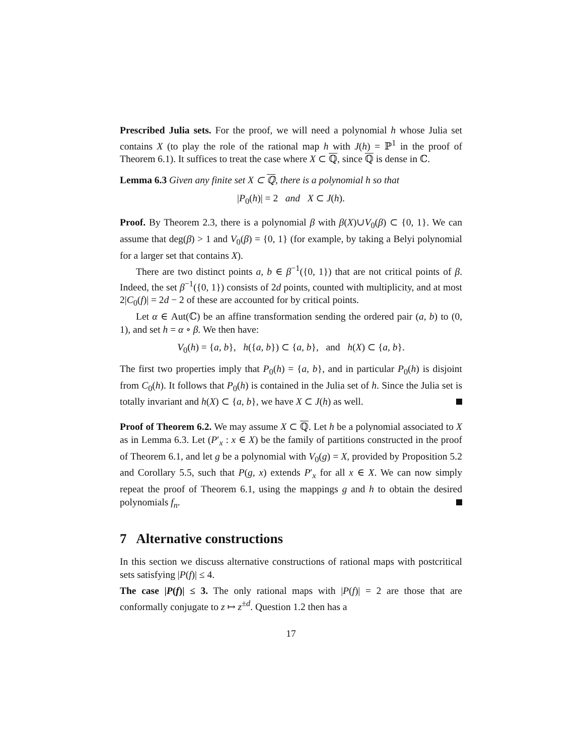Prescribed Julia sets. For the proof, we will need a polynomial h whose Julia set contains X (to play the role of the rational map h with J(h) = ℙ<sup>1</sup> in the proof of Theorem 6.1). It suffices to treat the case where X ⊂ ℚ, since ℚ is dense in ℂ.
Lemma 6.3 Given any finite set X ⊂ ℚ, there is a polynomial h so that
|P<sub>0</sub>(h)| = 2 and X ⊂ J(h).
Proof. By Theorem 2.3, there is a polynomial β with β(X)∪V<sub>0</sub>(β) ⊂ {0, 1}. We can assume that deg(β) > 1 and V<sub>0</sub>(β) = {0, 1} (for example, by taking a Belyi polynomial for a larger set that contains X).
There are two distinct points a, b ∈ β<sup>−1</sup>({0, 1}) that are not critical points of β. Indeed, the set β<sup>−1</sup>({0, 1}) consists of 2d points, counted with multiplicity, and at most 2|C<sub>0</sub>(f)| = 2d − 2 of these are accounted for by critical points.
Let α ∈ Aut(ℂ) be an affine transformation sending the ordered pair (a, b) to (0, 1), and set h = α ∘ β. We then have:
V<sub>0</sub>(h) = {a, b}, h({a, b}) ⊂ {a, b}, and h(X) ⊂ {a, b}.
The first two properties imply that P<sub>0</sub>(h) = {a, b}, and in particular P<sub>0</sub>(h) is disjoint from C<sub>0</sub>(h). It follows that P<sub>0</sub>(h) is contained in the Julia set of h. Since the Julia set is totally invariant and h(X) ⊂ {a, b}, we have X ⊂ J(h) as well.
Proof of Theorem 6.2. We may assume X ⊂ ℚ. Let h be a polynomial associated to X as in Lemma 6.3. Let (P′<sub>x</sub> : x ∈ X) be the family of partitions constructed in the proof of Theorem 6.1, and let g be a polynomial with V<sub>0</sub>(g) = X, provided by Proposition 5.2 and Corollary 5.5, such that P(g, x) extends P′<sub>x</sub> for all x ∈ X. We can now simply repeat the proof of Theorem 6.1, using the mappings g and h to obtain the desired polynomials f<sub>n</sub>.
7 Alternative constructions
In this section we discuss alternative constructions of rational maps with postcritical sets satisfying |P(f)| ≤ 4.
The case |P(f)| ≤ 3. The only rational maps with |P(f)| = 2 are those that are conformally conjugate to z ↦ z<sup>±d</sup>. Question 1.2 then has a
17